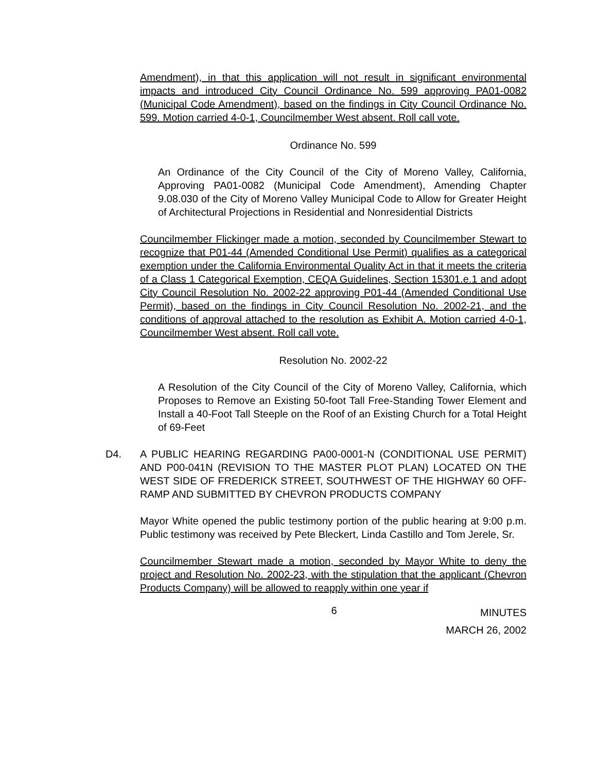Amendment), in that this application will not result in significant environmental impacts and introduced City Council Ordinance No. 599 approving PA01-0082 (Municipal Code Amendment), based on the findings in City Council Ordinance No. 599. Motion carried 4-0-1, Councilmember West absent. Roll call vote.
Ordinance No. 599
An Ordinance of the City Council of the City of Moreno Valley, California, Approving PA01-0082 (Municipal Code Amendment), Amending Chapter 9.08.030 of the City of Moreno Valley Municipal Code to Allow for Greater Height of Architectural Projections in Residential and Nonresidential Districts
Councilmember Flickinger made a motion, seconded by Councilmember Stewart to recognize that P01-44 (Amended Conditional Use Permit) qualifies as a categorical exemption under the California Environmental Quality Act in that it meets the criteria of a Class 1 Categorical Exemption, CEQA Guidelines, Section 15301.e.1 and adopt City Council Resolution No. 2002-22 approving P01-44 (Amended Conditional Use Permit), based on the findings in City Council Resolution No. 2002-21, and the conditions of approval attached to the resolution as Exhibit A. Motion carried 4-0-1, Councilmember West absent. Roll call vote.
Resolution No. 2002-22
A Resolution of the City Council of the City of Moreno Valley, California, which Proposes to Remove an Existing 50-foot Tall Free-Standing Tower Element and Install a 40-Foot Tall Steeple on the Roof of an Existing Church for a Total Height of 69-Feet
D4. A PUBLIC HEARING REGARDING PA00-0001-N (CONDITIONAL USE PERMIT) AND P00-041N (REVISION TO THE MASTER PLOT PLAN) LOCATED ON THE WEST SIDE OF FREDERICK STREET, SOUTHWEST OF THE HIGHWAY 60 OFF-RAMP AND SUBMITTED BY CHEVRON PRODUCTS COMPANY
Mayor White opened the public testimony portion of the public hearing at 9:00 p.m. Public testimony was received by Pete Bleckert, Linda Castillo and Tom Jerele, Sr.
Councilmember Stewart made a motion, seconded by Mayor White to deny the project and Resolution No. 2002-23, with the stipulation that the applicant (Chevron Products Company) will be allowed to reapply within one year if
6 MINUTES
MARCH 26, 2002